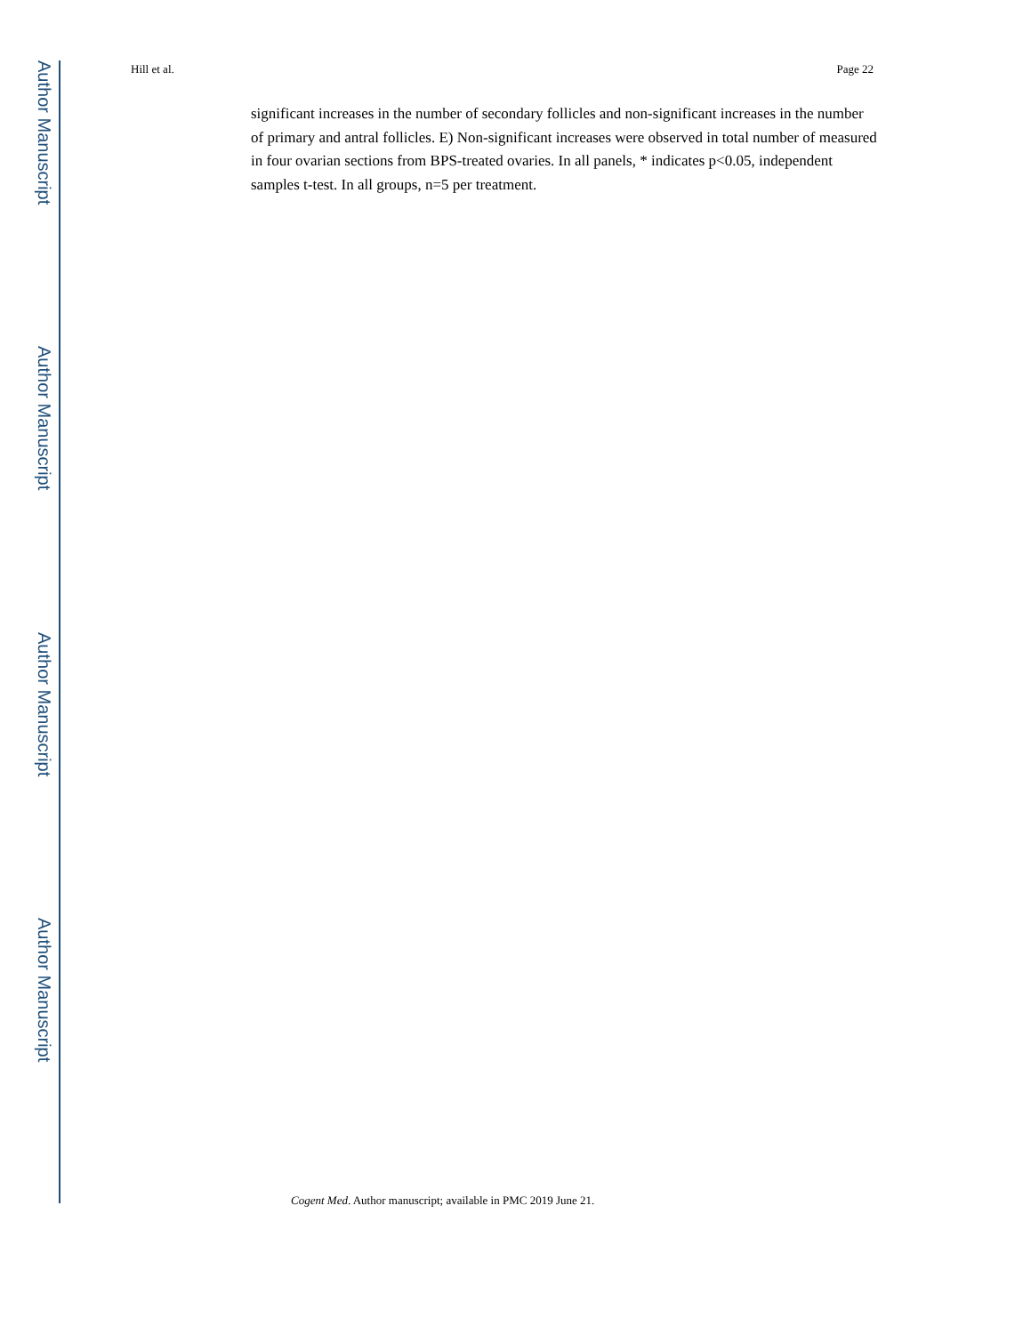Author Manuscript
Author Manuscript
Author Manuscript
Author Manuscript
Hill et al. Page 22
significant increases in the number of secondary follicles and non-significant increases in the number of primary and antral follicles. E) Non-significant increases were observed in total number of measured in four ovarian sections from BPS-treated ovaries. In all panels, * indicates p<0.05, independent samples t-test. In all groups, n=5 per treatment.
Cogent Med. Author manuscript; available in PMC 2019 June 21.